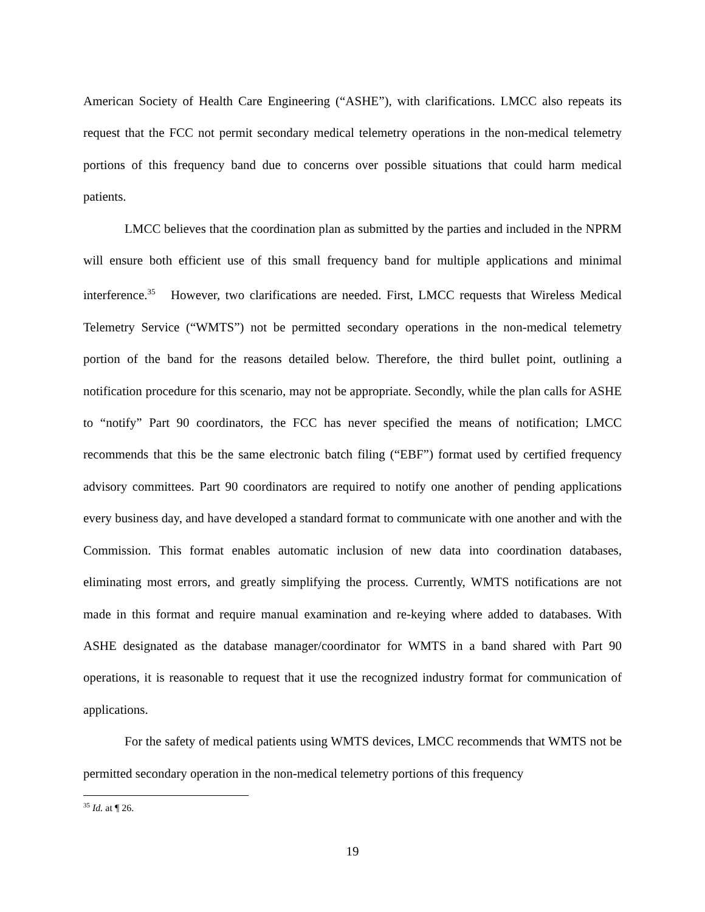American Society of Health Care Engineering (“ASHE”), with clarifications. LMCC also repeats its request that the FCC not permit secondary medical telemetry operations in the non-medical telemetry portions of this frequency band due to concerns over possible situations that could harm medical patients.
LMCC believes that the coordination plan as submitted by the parties and included in the NPRM will ensure both efficient use of this small frequency band for multiple applications and minimal interference.<sup>35</sup> However, two clarifications are needed. First, LMCC requests that Wireless Medical Telemetry Service (“WMTS”) not be permitted secondary operations in the non-medical telemetry portion of the band for the reasons detailed below. Therefore, the third bullet point, outlining a notification procedure for this scenario, may not be appropriate. Secondly, while the plan calls for ASHE to “notify” Part 90 coordinators, the FCC has never specified the means of notification; LMCC recommends that this be the same electronic batch filing (“EBF”) format used by certified frequency advisory committees. Part 90 coordinators are required to notify one another of pending applications every business day, and have developed a standard format to communicate with one another and with the Commission. This format enables automatic inclusion of new data into coordination databases, eliminating most errors, and greatly simplifying the process. Currently, WMTS notifications are not made in this format and require manual examination and re-keying where added to databases. With ASHE designated as the database manager/coordinator for WMTS in a band shared with Part 90 operations, it is reasonable to request that it use the recognized industry format for communication of applications.
For the safety of medical patients using WMTS devices, LMCC recommends that WMTS not be permitted secondary operation in the non-medical telemetry portions of this frequency
<sup>35</sup> Id. at ¶ 26.
19